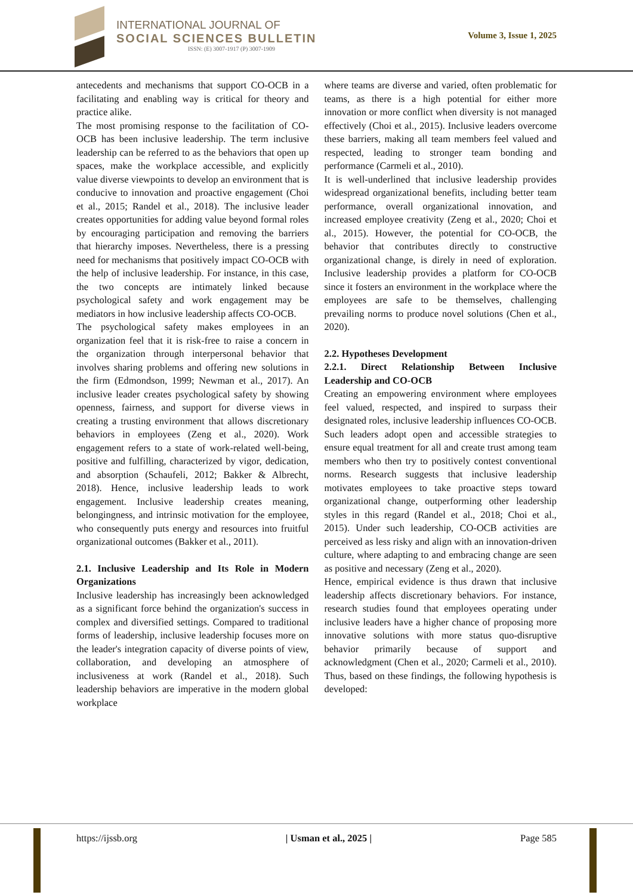INTERNATIONAL JOURNAL OF
SOCIAL SCIENCES BULLETIN
ISSN: (E) 3007-1917 (P) 3007-1909
Volume 3, Issue 1, 2025
antecedents and mechanisms that support CO-OCB in a facilitating and enabling way is critical for theory and practice alike.
The most promising response to the facilitation of CO-OCB has been inclusive leadership. The term inclusive leadership can be referred to as the behaviors that open up spaces, make the workplace accessible, and explicitly value diverse viewpoints to develop an environment that is conducive to innovation and proactive engagement (Choi et al., 2015; Randel et al., 2018). The inclusive leader creates opportunities for adding value beyond formal roles by encouraging participation and removing the barriers that hierarchy imposes. Nevertheless, there is a pressing need for mechanisms that positively impact CO-OCB with the help of inclusive leadership. For instance, in this case, the two concepts are intimately linked because psychological safety and work engagement may be mediators in how inclusive leadership affects CO-OCB.
The psychological safety makes employees in an organization feel that it is risk-free to raise a concern in the organization through interpersonal behavior that involves sharing problems and offering new solutions in the firm (Edmondson, 1999; Newman et al., 2017). An inclusive leader creates psychological safety by showing openness, fairness, and support for diverse views in creating a trusting environment that allows discretionary behaviors in employees (Zeng et al., 2020). Work engagement refers to a state of work-related well-being, positive and fulfilling, characterized by vigor, dedication, and absorption (Schaufeli, 2012; Bakker & Albrecht, 2018). Hence, inclusive leadership leads to work engagement. Inclusive leadership creates meaning, belongingness, and intrinsic motivation for the employee, who consequently puts energy and resources into fruitful organizational outcomes (Bakker et al., 2011).
2.1. Inclusive Leadership and Its Role in Modern Organizations
Inclusive leadership has increasingly been acknowledged as a significant force behind the organization's success in complex and diversified settings. Compared to traditional forms of leadership, inclusive leadership focuses more on the leader's integration capacity of diverse points of view, collaboration, and developing an atmosphere of inclusiveness at work (Randel et al., 2018). Such leadership behaviors are imperative in the modern global workplace
where teams are diverse and varied, often problematic for teams, as there is a high potential for either more innovation or more conflict when diversity is not managed effectively (Choi et al., 2015). Inclusive leaders overcome these barriers, making all team members feel valued and respected, leading to stronger team bonding and performance (Carmeli et al., 2010).
It is well-underlined that inclusive leadership provides widespread organizational benefits, including better team performance, overall organizational innovation, and increased employee creativity (Zeng et al., 2020; Choi et al., 2015). However, the potential for CO-OCB, the behavior that contributes directly to constructive organizational change, is direly in need of exploration. Inclusive leadership provides a platform for CO-OCB since it fosters an environment in the workplace where the employees are safe to be themselves, challenging prevailing norms to produce novel solutions (Chen et al., 2020).
2.2. Hypotheses Development
2.2.1. Direct Relationship Between Inclusive Leadership and CO-OCB
Creating an empowering environment where employees feel valued, respected, and inspired to surpass their designated roles, inclusive leadership influences CO-OCB. Such leaders adopt open and accessible strategies to ensure equal treatment for all and create trust among team members who then try to positively contest conventional norms. Research suggests that inclusive leadership motivates employees to take proactive steps toward organizational change, outperforming other leadership styles in this regard (Randel et al., 2018; Choi et al., 2015). Under such leadership, CO-OCB activities are perceived as less risky and align with an innovation-driven culture, where adapting to and embracing change are seen as positive and necessary (Zeng et al., 2020).
Hence, empirical evidence is thus drawn that inclusive leadership affects discretionary behaviors. For instance, research studies found that employees operating under inclusive leaders have a higher chance of proposing more innovative solutions with more status quo-disruptive behavior primarily because of support and acknowledgment (Chen et al., 2020; Carmeli et al., 2010). Thus, based on these findings, the following hypothesis is developed:
https://ijssb.org | Usman et al., 2025 | Page 585